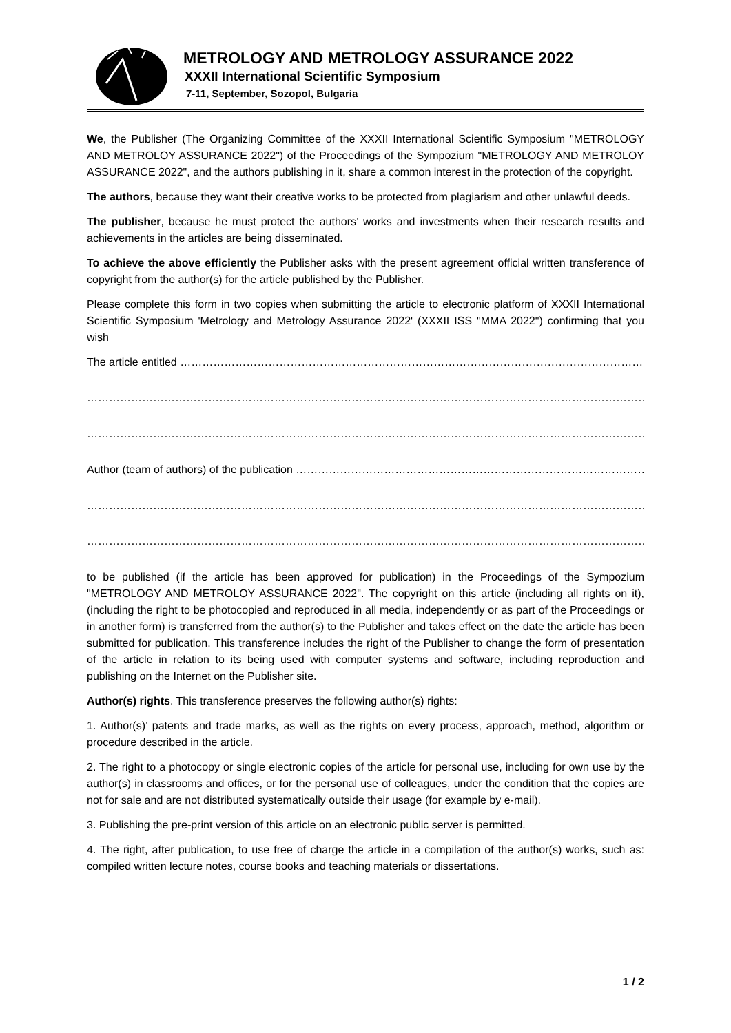METROLOGY AND METROLOGY ASSURANCE 2022
XXXII International Scientific Symposium
7-11, September, Sozopol, Bulgaria
We, the Publisher (The Organizing Committee of the XXXII International Scientific Symposium "METROLOGY AND METROLOY ASSURANCE 2022") of the Proceedings of the Sympozium "METROLOGY AND METROLOY ASSURANCE 2022", and the authors publishing in it, share a common interest in the protection of the copyright.
The authors, because they want their creative works to be protected from plagiarism and other unlawful deeds.
The publisher, because he must protect the authors’ works and investments when their research results and achievements in the articles are being disseminated.
To achieve the above efficiently the Publisher asks with the present agreement official written transference of copyright from the author(s) for the article published by the Publisher.
Please complete this form in two copies when submitting the article to electronic platform of XXXII International Scientific Symposium 'Metrology and Metrology Assurance 2022' (XXXII ISS "MMA 2022") confirming that you wish
The article entitled ……………………………………………………………………………………………………………………………….
…………………………………………………………………………………………………………………………………………………………
…………………………………………………………………………………………………………………………………………………………
Author (team of authors) of the publication ………………………………………………………………………………………
…………………………………………………………………………………………………………………………………………………………
…………………………………………………………………………………………………………………………………………………………
to be published (if the article has been approved for publication) in the Proceedings of the Sympozium "METROLOGY AND METROLOY ASSURANCE 2022". The copyright on this article (including all rights on it), (including the right to be photocopied and reproduced in all media, independently or as part of the Proceedings or in another form) is transferred from the author(s) to the Publisher and takes effect on the date the article has been submitted for publication. This transference includes the right of the Publisher to change the form of presentation of the article in relation to its being used with computer systems and software, including reproduction and publishing on the Internet on the Publisher site.
Author(s) rights. This transference preserves the following author(s) rights:
1. Author(s)’ patents and trade marks, as well as the rights on every process, approach, method, algorithm or procedure described in the article.
2. The right to a photocopy or single electronic copies of the article for personal use, including for own use by the author(s) in classrooms and offices, or for the personal use of colleagues, under the condition that the copies are not for sale and are not distributed systematically outside their usage (for example by e-mail).
3. Publishing the pre-print version of this article on an electronic public server is permitted.
4. The right, after publication, to use free of charge the article in a compilation of the author(s) works, such as: compiled written lecture notes, course books and teaching materials or dissertations.
1 / 2